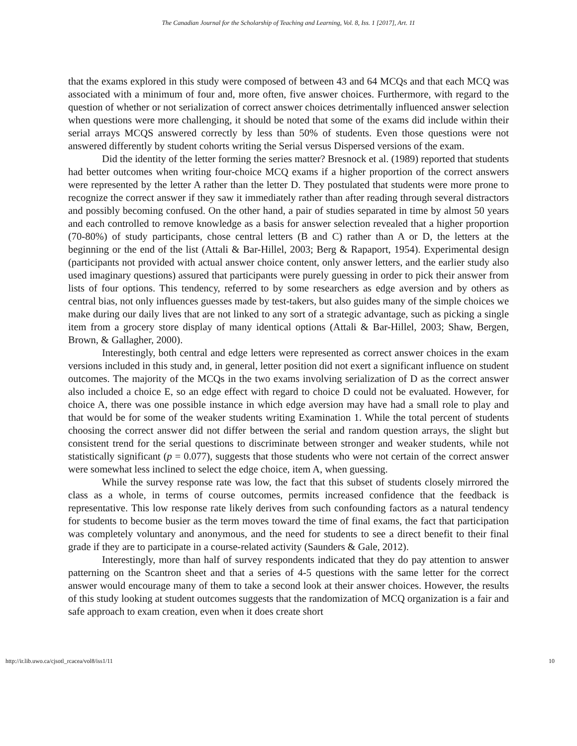The Canadian Journal for the Scholarship of Teaching and Learning, Vol. 8, Iss. 1 [2017], Art. 11
that the exams explored in this study were composed of between 43 and 64 MCQs and that each MCQ was associated with a minimum of four and, more often, five answer choices. Furthermore, with regard to the question of whether or not serialization of correct answer choices detrimentally influenced answer selection when questions were more challenging, it should be noted that some of the exams did include within their serial arrays MCQS answered correctly by less than 50% of students. Even those questions were not answered differently by student cohorts writing the Serial versus Dispersed versions of the exam.
Did the identity of the letter forming the series matter? Bresnock et al. (1989) reported that students had better outcomes when writing four-choice MCQ exams if a higher proportion of the correct answers were represented by the letter A rather than the letter D. They postulated that students were more prone to recognize the correct answer if they saw it immediately rather than after reading through several distractors and possibly becoming confused. On the other hand, a pair of studies separated in time by almost 50 years and each controlled to remove knowledge as a basis for answer selection revealed that a higher proportion (70-80%) of study participants, chose central letters (B and C) rather than A or D, the letters at the beginning or the end of the list (Attali & Bar-Hillel, 2003; Berg & Rapaport, 1954). Experimental design (participants not provided with actual answer choice content, only answer letters, and the earlier study also used imaginary questions) assured that participants were purely guessing in order to pick their answer from lists of four options. This tendency, referred to by some researchers as edge aversion and by others as central bias, not only influences guesses made by test-takers, but also guides many of the simple choices we make during our daily lives that are not linked to any sort of a strategic advantage, such as picking a single item from a grocery store display of many identical options (Attali & Bar-Hillel, 2003; Shaw, Bergen, Brown, & Gallagher, 2000).
Interestingly, both central and edge letters were represented as correct answer choices in the exam versions included in this study and, in general, letter position did not exert a significant influence on student outcomes. The majority of the MCQs in the two exams involving serialization of D as the correct answer also included a choice E, so an edge effect with regard to choice D could not be evaluated. However, for choice A, there was one possible instance in which edge aversion may have had a small role to play and that would be for some of the weaker students writing Examination 1. While the total percent of students choosing the correct answer did not differ between the serial and random question arrays, the slight but consistent trend for the serial questions to discriminate between stronger and weaker students, while not statistically significant (p = 0.077), suggests that those students who were not certain of the correct answer were somewhat less inclined to select the edge choice, item A, when guessing.
While the survey response rate was low, the fact that this subset of students closely mirrored the class as a whole, in terms of course outcomes, permits increased confidence that the feedback is representative. This low response rate likely derives from such confounding factors as a natural tendency for students to become busier as the term moves toward the time of final exams, the fact that participation was completely voluntary and anonymous, and the need for students to see a direct benefit to their final grade if they are to participate in a course-related activity (Saunders & Gale, 2012).
Interestingly, more than half of survey respondents indicated that they do pay attention to answer patterning on the Scantron sheet and that a series of 4-5 questions with the same letter for the correct answer would encourage many of them to take a second look at their answer choices. However, the results of this study looking at student outcomes suggests that the randomization of MCQ organization is a fair and safe approach to exam creation, even when it does create short
http://ir.lib.uwo.ca/cjsotl_rcacea/vol8/iss1/11 10